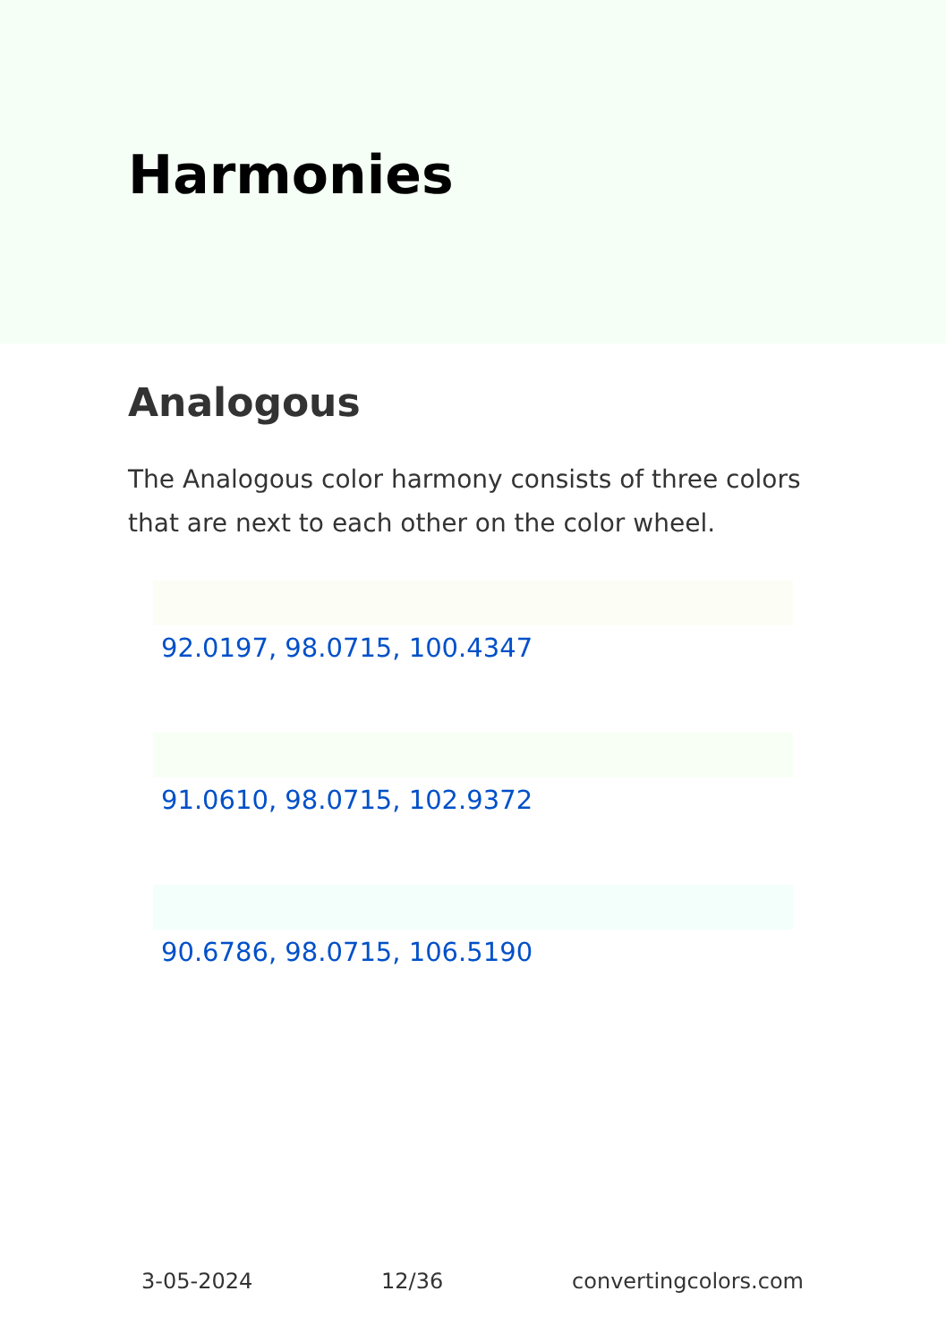Harmonies
Analogous
The Analogous color harmony consists of three colors that are next to each other on the color wheel.
92.0197, 98.0715, 100.4347
91.0610, 98.0715, 102.9372
90.6786, 98.0715, 106.5190
3-05-2024 12/36 convertingcolors.com